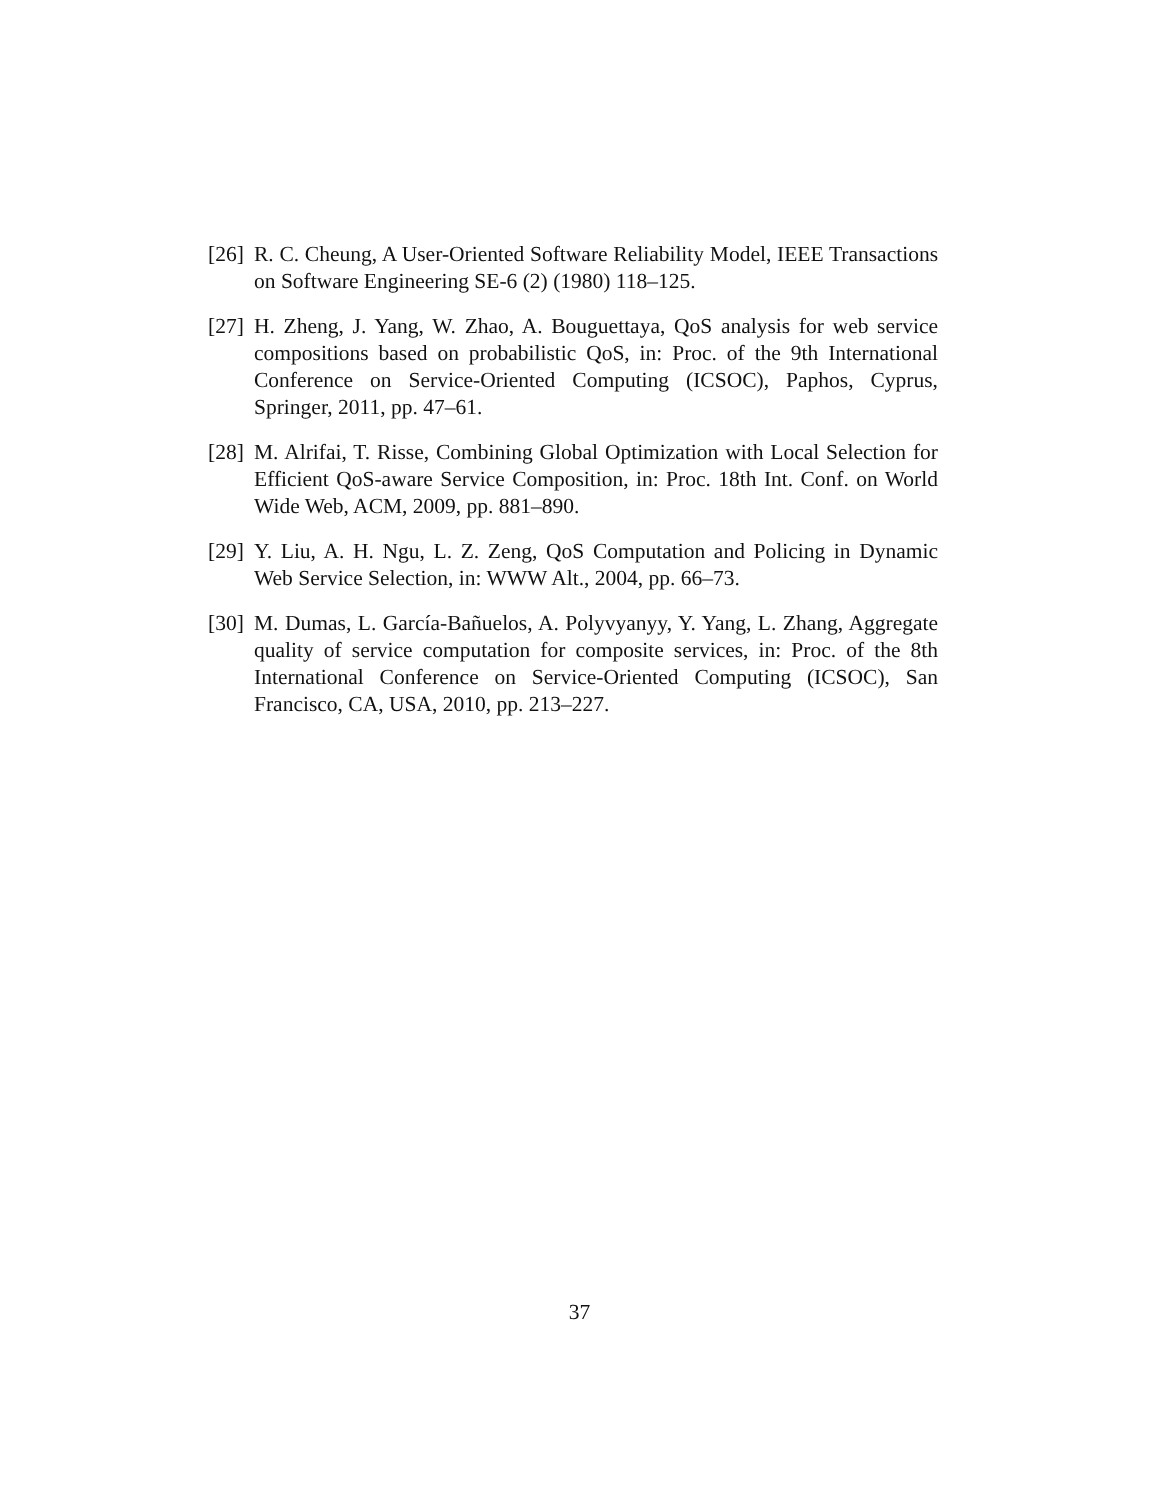[26] R. C. Cheung, A User-Oriented Software Reliability Model, IEEE Transactions on Software Engineering SE-6 (2) (1980) 118–125.
[27] H. Zheng, J. Yang, W. Zhao, A. Bouguettaya, QoS analysis for web service compositions based on probabilistic QoS, in: Proc. of the 9th International Conference on Service-Oriented Computing (ICSOC), Paphos, Cyprus, Springer, 2011, pp. 47–61.
[28] M. Alrifai, T. Risse, Combining Global Optimization with Local Selection for Efficient QoS-aware Service Composition, in: Proc. 18th Int. Conf. on World Wide Web, ACM, 2009, pp. 881–890.
[29] Y. Liu, A. H. Ngu, L. Z. Zeng, QoS Computation and Policing in Dynamic Web Service Selection, in: WWW Alt., 2004, pp. 66–73.
[30] M. Dumas, L. García-Bañuelos, A. Polyvyanyy, Y. Yang, L. Zhang, Aggregate quality of service computation for composite services, in: Proc. of the 8th International Conference on Service-Oriented Computing (ICSOC), San Francisco, CA, USA, 2010, pp. 213–227.
37